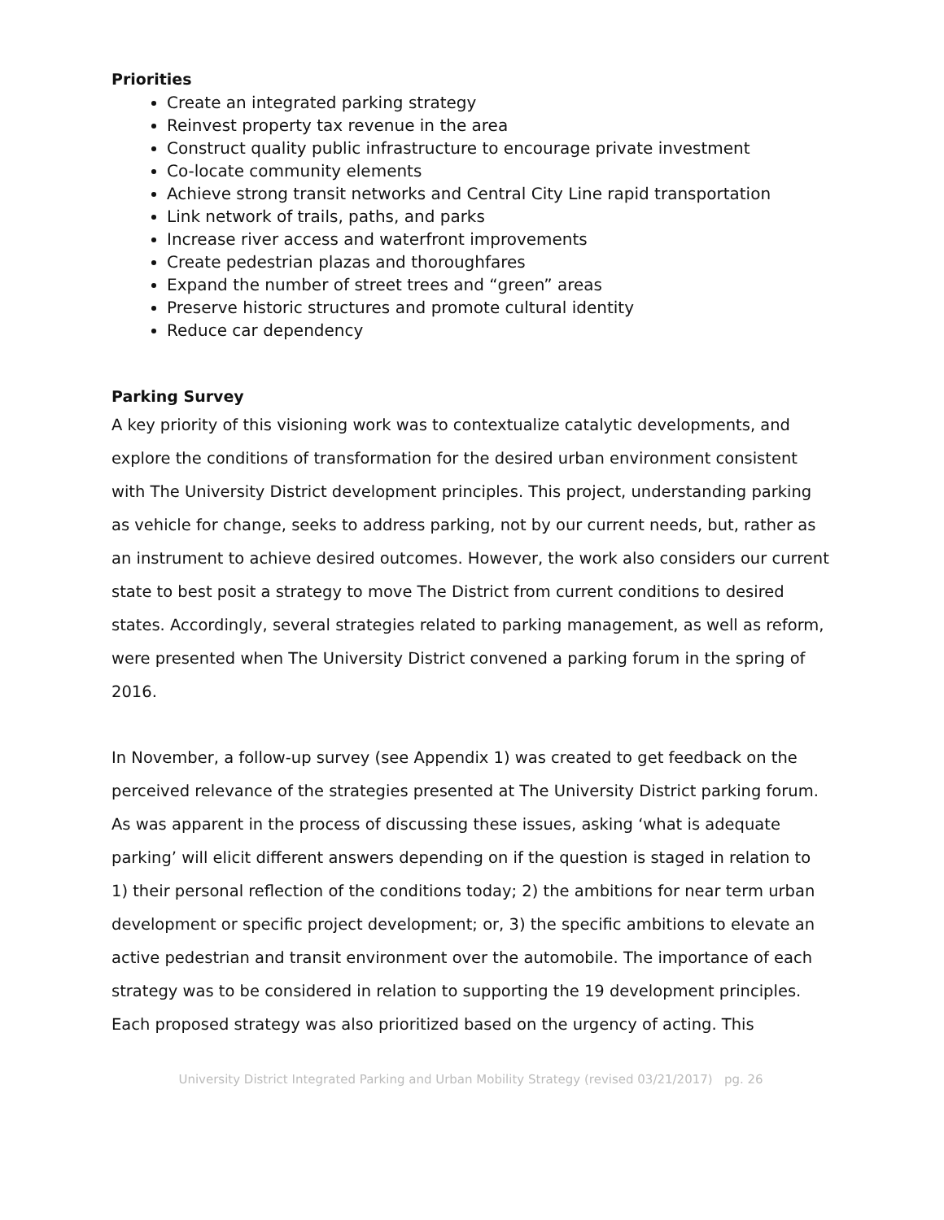Priorities
Create an integrated parking strategy
Reinvest property tax revenue in the area
Construct quality public infrastructure to encourage private investment
Co-locate community elements
Achieve strong transit networks and Central City Line rapid transportation
Link network of trails, paths, and parks
Increase river access and waterfront improvements
Create pedestrian plazas and thoroughfares
Expand the number of street trees and “green” areas
Preserve historic structures and promote cultural identity
Reduce car dependency
Parking Survey
A key priority of this visioning work was to contextualize catalytic developments, and explore the conditions of transformation for the desired urban environment consistent with The University District development principles. This project, understanding parking as vehicle for change, seeks to address parking, not by our current needs, but, rather as an instrument to achieve desired outcomes. However, the work also considers our current state to best posit a strategy to move The District from current conditions to desired states. Accordingly, several strategies related to parking management, as well as reform, were presented when The University District convened a parking forum in the spring of 2016.
In November, a follow-up survey (see Appendix 1) was created to get feedback on the perceived relevance of the strategies presented at The University District parking forum. As was apparent in the process of discussing these issues, asking ‘what is adequate parking’ will elicit different answers depending on if the question is staged in relation to 1) their personal reflection of the conditions today; 2) the ambitions for near term urban development or specific project development; or, 3) the specific ambitions to elevate an active pedestrian and transit environment over the automobile. The importance of each strategy was to be considered in relation to supporting the 19 development principles. Each proposed strategy was also prioritized based on the urgency of acting. This
University District Integrated Parking and Urban Mobility Strategy (revised 03/21/2017) pg. 26